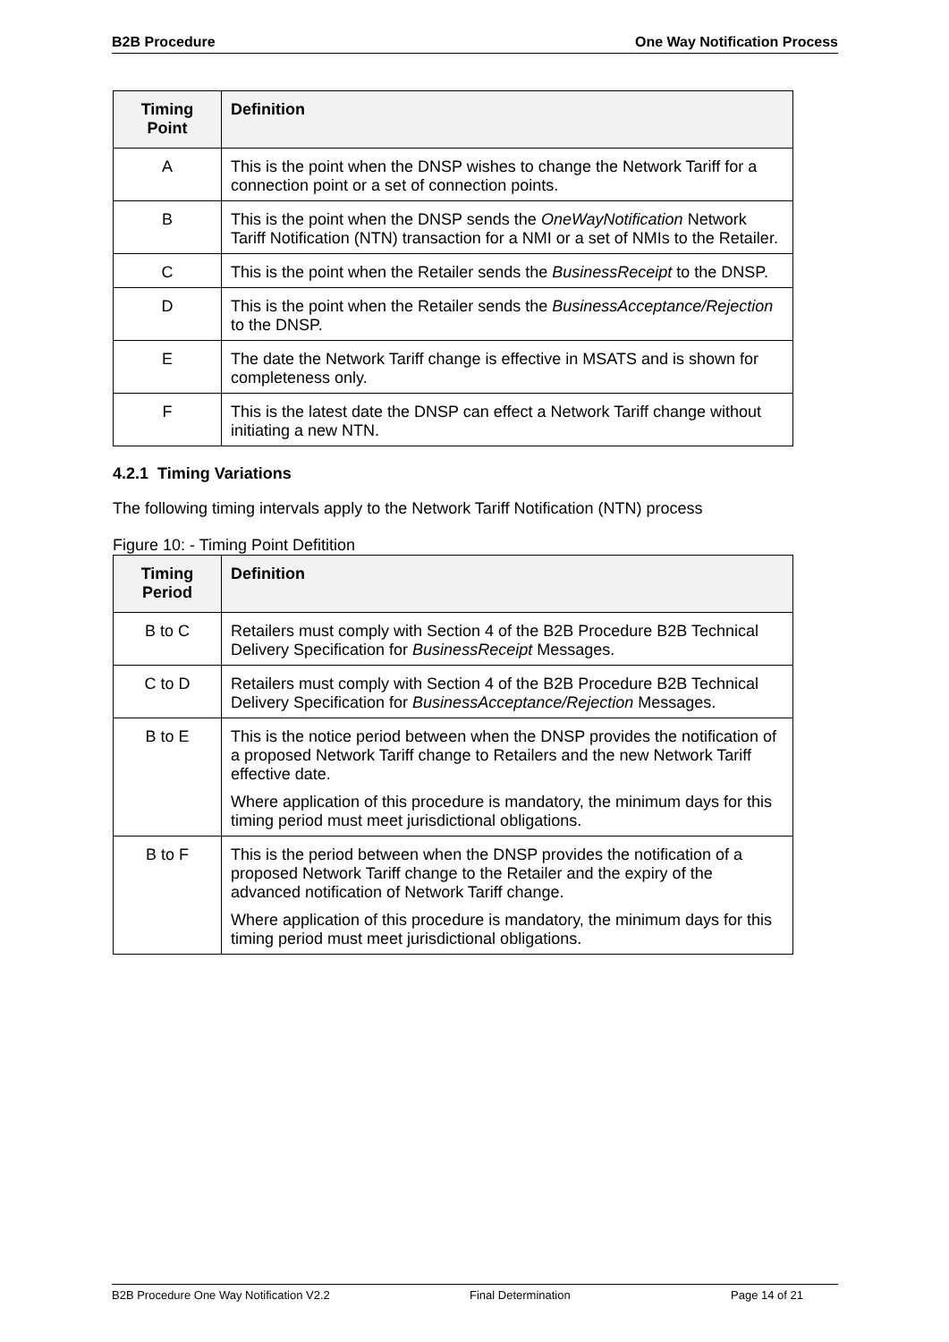B2B Procedure One Way Notification Process
| Timing Point | Definition |
| --- | --- |
| A | This is the point when the DNSP wishes to change the Network Tariff for a connection point or a set of connection points. |
| B | This is the point when the DNSP sends the OneWayNotification Network Tariff Notification (NTN) transaction for a NMI or a set of NMIs to the Retailer. |
| C | This is the point when the Retailer sends the BusinessReceipt to the DNSP. |
| D | This is the point when the Retailer sends the BusinessAcceptance/Rejection to the DNSP. |
| E | The date the Network Tariff change is effective in MSATS and is shown for completeness only. |
| F | This is the latest date the DNSP can effect a Network Tariff change without initiating a new NTN. |
4.2.1 Timing Variations
The following timing intervals apply to the Network Tariff Notification (NTN) process
Figure 10: - Timing Point Defitition
| Timing Period | Definition |
| --- | --- |
| B to C | Retailers must comply with Section 4 of the B2B Procedure B2B Technical Delivery Specification for BusinessReceipt Messages. |
| C to D | Retailers must comply with Section 4 of the B2B Procedure B2B Technical Delivery Specification for BusinessAcceptance/Rejection Messages. |
| B to E | This is the notice period between when the DNSP provides the notification of a proposed Network Tariff change to Retailers and the new Network Tariff effective date. Where application of this procedure is mandatory, the minimum days for this timing period must meet jurisdictional obligations. |
| B to F | This is the period between when the DNSP provides the notification of a proposed Network Tariff change to the Retailer and the expiry of the advanced notification of Network Tariff change. Where application of this procedure is mandatory, the minimum days for this timing period must meet jurisdictional obligations. |
B2B Procedure One Way Notification V2.2 Final Determination Page 14 of 21